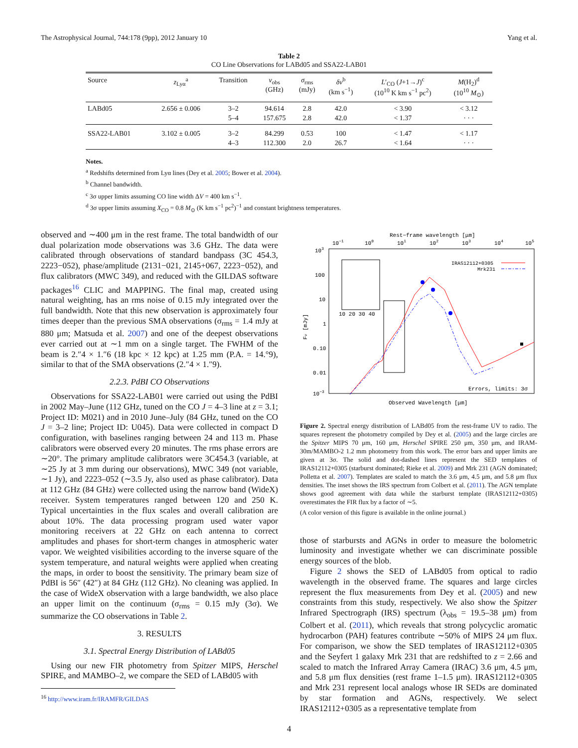The Astrophysical Journal, 744:178 (9pp), 2012 January 10 Yang et al.
Table 2
CO Line Observations for LABd05 and SSA22-LAB01
| Source | z<sub>Lyα</sub><sup>a</sup> | Transition | ν<sub>obs</sub> (GHz) | σ<sub>rms</sub> (mJy) | δv<sup>b</sup> (km s<sup>−1</sup>) | L ′<sub>CO</sub> ( J +1→ J )<sup>c</sup> (10<sup>10</sup> K km s<sup>−1</sup> pc<sup>2</sup>) | M (H<sub>2</sub>)<sup>d</sup> (10<sup>10</sup> M<sub>⊙</sub>) |
| --- | --- | --- | --- | --- | --- | --- | --- |
| LABd05 | 2.656 ± 0.006 | 3–2 5–4 | 94.614 157.675 | 2.8 2.8 | 42.0 42.0 | < 3.90 < 1.37 | < 3.12 · · · |
| SSA22-LAB01 | 3.102 ± 0.005 | 3–2 4–3 | 84.299 112.300 | 0.53 2.0 | 100 26.7 | < 1.47 < 1.64 | < 1.17 · · · |
Notes.
<sup>a</sup> Redshifts determined from Lyα lines (Dey et al. 2005; Bower et al. 2004).
<sup>b</sup> Channel bandwidth.
<sup>c</sup> 3σ upper limits assuming CO line width ΔV = 400 km s<sup>−1</sup>.
<sup>d</sup> 3σ upper limits assuming X<sub>CO</sub> = 0.8 M<sub>⊙</sub> (K km s<sup>−1</sup> pc<sup>2</sup>)<sup>−1</sup> and constant brightness temperatures.
observed and ∼400 μm in the rest frame. The total bandwidth of our dual polarization mode observations was 3.6 GHz. The data were calibrated through observations of standard bandpass (3C 454.3, 2223−052), phase/amplitude (2131−021, 2145+067, 2223−052), and flux calibrators (MWC 349), and reduced with the GILDAS software packages<sup>16</sup> CLIC and MAPPING. The final map, created using natural weighting, has an rms noise of 0.15 mJy integrated over the full bandwidth. Note that this new observation is approximately four times deeper than the previous SMA observations (σ<sub>rms</sub> = 1.4 mJy at 880 μm; Matsuda et al. 2007) and one of the deepest observations ever carried out at ∼1 mm on a single target. The FWHM of the beam is 2.″4 × 1.″6 (18 kpc × 12 kpc) at 1.25 mm (P.A. = 14.°9), similar to that of the SMA observations (2.″4 × 1.″9).
2.2.3. PdBI CO Observations
Observations for SSA22-LAB01 were carried out using the PdBI in 2002 May–June (112 GHz, tuned on the CO J = 4–3 line at z = 3.1; Project ID: M021) and in 2010 June–July (84 GHz, tuned on the CO J = 3–2 line; Project ID: U045). Data were collected in compact D configuration, with baselines ranging between 24 and 113 m. Phase calibrators were observed every 20 minutes. The rms phase errors are ∼20°. The primary amplitude calibrators were 3C454.3 (variable, at ∼25 Jy at 3 mm during our observations), MWC 349 (not variable, ∼1 Jy), and 2223–052 (∼3.5 Jy, also used as phase calibrator). Data at 112 GHz (84 GHz) were collected using the narrow band (WideX) receiver. System temperatures ranged between 120 and 250 K. Typical uncertainties in the flux scales and overall calibration are about 10%. The data processing program used water vapor monitoring receivers at 22 GHz on each antenna to correct amplitudes and phases for short-term changes in atmospheric water vapor. We weighted visibilities according to the inverse square of the system temperature, and natural weights were applied when creating the maps, in order to boost the sensitivity. The primary beam size of PdBI is 56″ (42″) at 84 GHz (112 GHz). No cleaning was applied. In the case of WideX observation with a large bandwidth, we also place an upper limit on the continuum (σ<sub>rms</sub> = 0.15 mJy (3σ). We summarize the CO observations in Table 2.
3. RESULTS
3.1. Spectral Energy Distribution of LABd05
Using our new FIR photometry from Spitzer MIPS, Herschel SPIRE, and MAMBO–2, we compare the SED of LABd05 with
<sup>16</sup> http://www.iram.fr/IRAMFR/GILDAS
Rest−frame wavelength [μm]
10−1
100
101
102
103
104
105
103
100
10
1
0.10
0.01
10−3
Fν [mJy]
10 20 30 40
IRAS12112+0305
Mrk231
Observed Wavelength [μm]
Errors, limits: 3σ
Figure 2. Spectral energy distribution of LABd05 from the rest-frame UV to radio. The squares represent the photometry compiled by Dey et al. (2005) and the large circles are the Spitzer MIPS 70 μm, 160 μm, Herschel SPIRE 250 μm, 350 μm, and IRAM-30m/MAMBO-2 1.2 mm photometry from this work. The error bars and upper limits are given at 3σ. The solid and dot-dashed lines represent the SED templates of IRAS12112+0305 (starburst dominated; Rieke et al. 2009) and Mrk 231 (AGN dominated; Polletta et al. 2007). Templates are scaled to match the 3.6 μm, 4.5 μm, and 5.8 μm flux densities. The inset shows the IRS spectrum from Colbert et al. (2011). The AGN template shows good agreement with data while the starburst template (IRAS12112+0305) overestimates the FIR flux by a factor of ∼5.
(A color version of this figure is available in the online journal.)
those of starbursts and AGNs in order to measure the bolometric luminosity and investigate whether we can discriminate possible energy sources of the blob.
Figure 2 shows the SED of LABd05 from optical to radio wavelength in the observed frame. The squares and large circles represent the flux measurements from Dey et al. (2005) and new constraints from this study, respectively. We also show the Spitzer Infrared Spectrograph (IRS) spectrum (λ<sub>obs</sub> = 19.5–38 μm) from Colbert et al. (2011), which reveals that strong polycyclic aromatic hydrocarbon (PAH) features contribute ∼50% of MIPS 24 μm flux. For comparison, we show the SED templates of IRAS12112+0305 and the Seyfert 1 galaxy Mrk 231 that are redshifted to z = 2.66 and scaled to match the Infrared Array Camera (IRAC) 3.6 μm, 4.5 μm, and 5.8 μm flux densities (rest frame 1–1.5 μm). IRAS12112+0305 and Mrk 231 represent local analogs whose IR SEDs are dominated by star formation and AGNs, respectively. We select IRAS12112+0305 as a representative template from
4